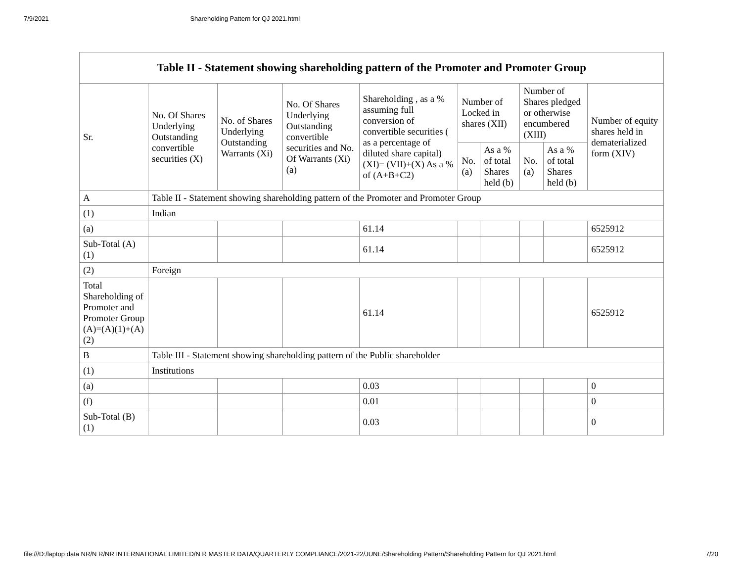7/9/2021 Shareholding Pattern for QJ 2021.html
| Table II - Statement showing shareholding pattern of the Promoter and Promoter Group | | | | | | | | | |
| --- | --- | --- | --- | --- | --- | --- | --- | --- | --- |
| Sr. | No. Of Shares Underlying Outstanding convertible securities (X) | No. of Shares Underlying Outstanding Warrants (Xi) | No. Of Shares Underlying Outstanding convertible securities and No. Of Warrants (Xi) (a) | Shareholding , as a % assuming full conversion of convertible securities ( as a percentage of diluted share capital) (XI)= (VII)+(X) As a % of (A+B+C2) | Number of Locked in shares (XII) | | Number of Shares pledged or otherwise encumbered (XIII) | | Number of equity shares held in dematerialized form (XIV) |
| | | | | | No. (a) | As a % of total Shares held (b) | No. (a) | As a % of total Shares held (b) | |
| A | Table II - Statement showing shareholding pattern of the Promoter and Promoter Group | | | | | | | | |
| (1) | Indian | | | | | | | | |
| (a) | | | | 61.14 | | | | | 6525912 |
| Sub-Total (A)(1) | | | | 61.14 | | | | | 6525912 |
| (2) | Foreign | | | | | | | | |
| Total Shareholding of Promoter and Promoter Group (A)=(A)(1)+(A)(2) | | | | 61.14 | | | | | 6525912 |
| B | Table III - Statement showing shareholding pattern of the Public shareholder | | | | | | | | |
| (1) | Institutions | | | | | | | | |
| (a) | | | | 0.03 | | | | | 0 |
| (f) | | | | 0.01 | | | | | 0 |
| Sub-Total (B)(1) | | | | 0.03 | | | | | 0 |
file:///D:/laptop data NR/N R/NR INTERNATIONAL LIMITED/N R MASTER DATA/QUARTERLY COMPLIANCE/2021-22/JUNE/Shareholding Pattern/Shareholding Pattern for QJ 2021.html 7/20